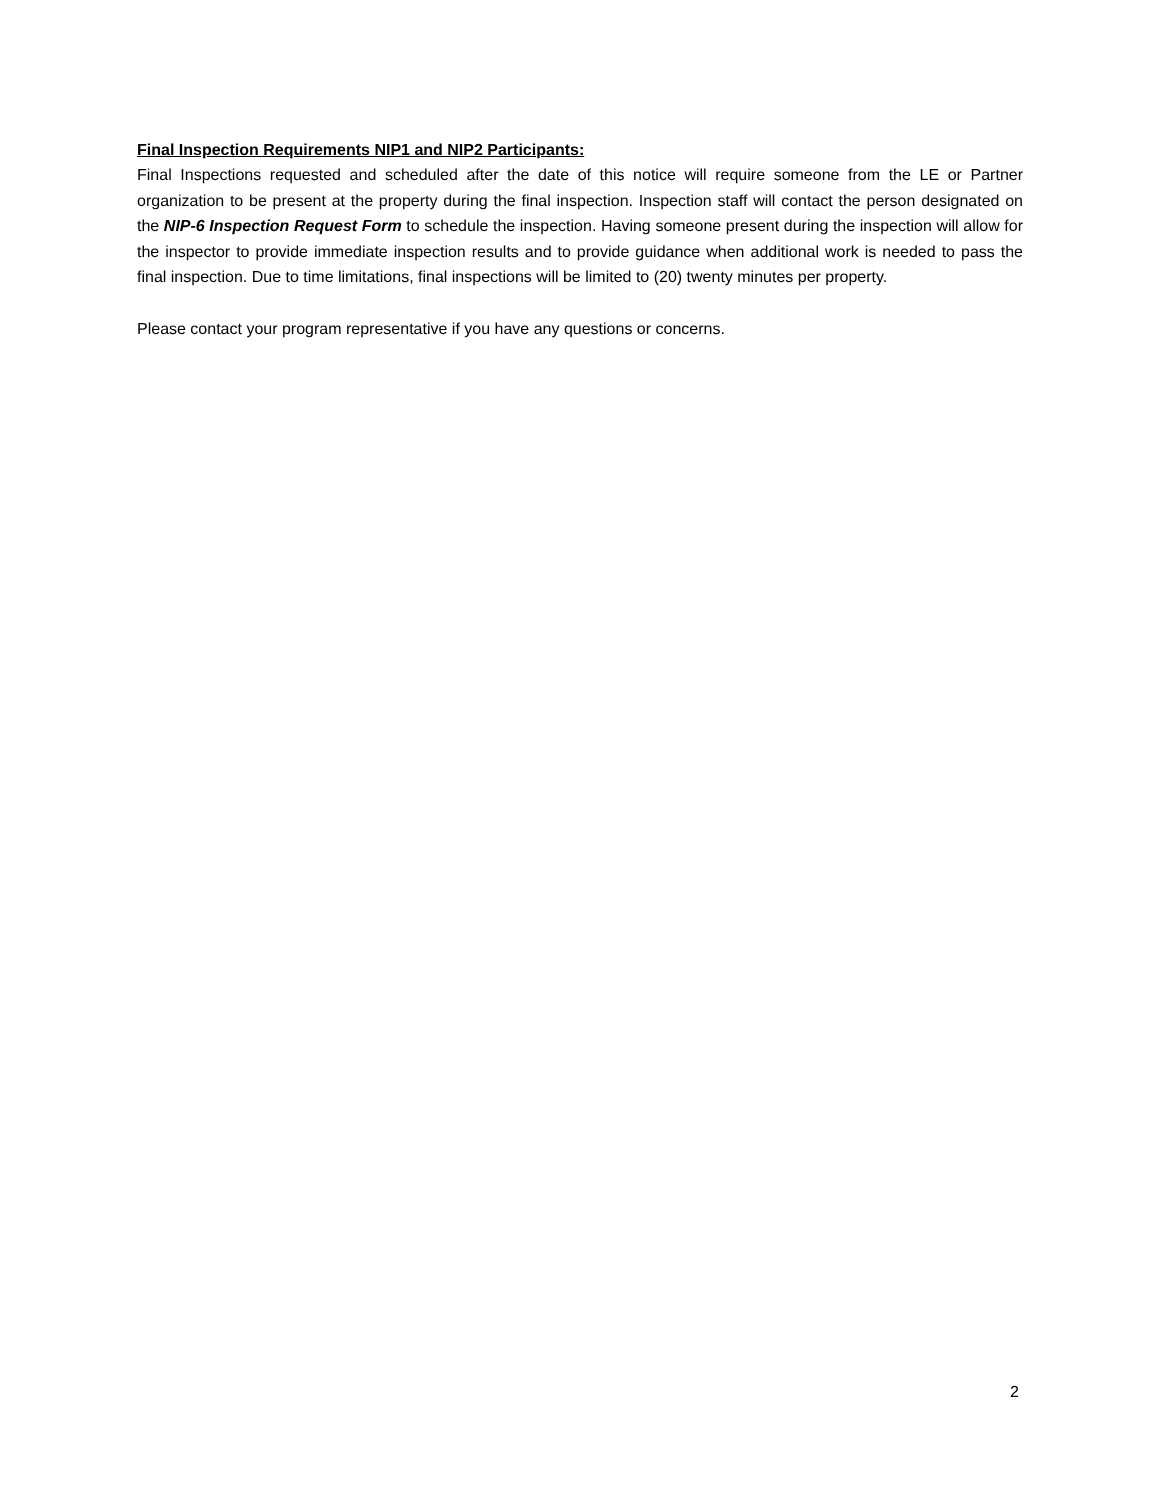Final Inspection Requirements NIP1 and NIP2 Participants:
Final Inspections requested and scheduled after the date of this notice will require someone from the LE or Partner organization to be present at the property during the final inspection. Inspection staff will contact the person designated on the NIP-6 Inspection Request Form to schedule the inspection. Having someone present during the inspection will allow for the inspector to provide immediate inspection results and to provide guidance when additional work is needed to pass the final inspection. Due to time limitations, final inspections will be limited to (20) twenty minutes per property.
Please contact your program representative if you have any questions or concerns.
2